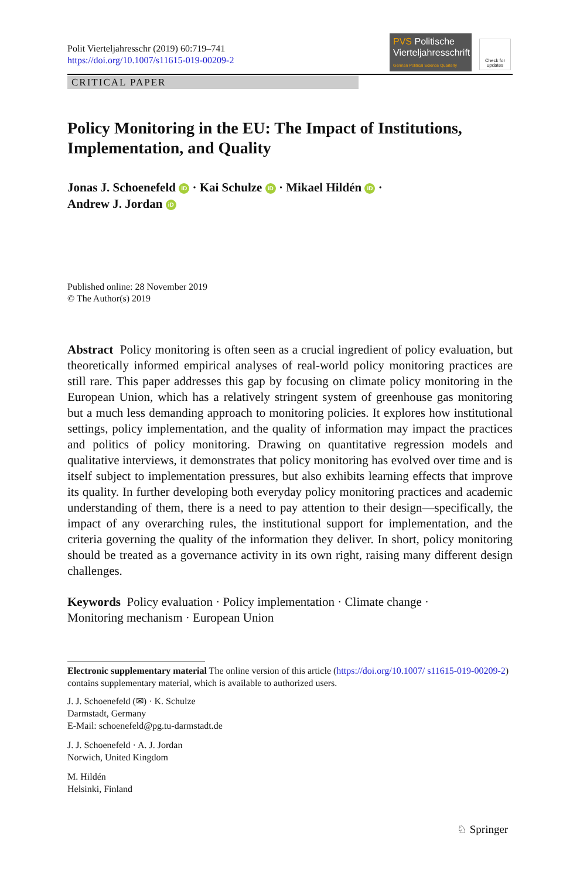Polit Vierteljahresschr (2019) 60:719–741
https://doi.org/10.1007/s11615-019-00209-2
PVS Politische
Vierteljahresschrift
German Political Science Quarterly
Check for updates
CRITICAL PAPER
Policy Monitoring in the EU: The Impact of Institutions, Implementation, and Quality
Jonas J. Schoenefeld iD · Kai Schulze iD · Mikael Hildén iD ·
Andrew J. Jordan iD
Published online: 28 November 2019
© The Author(s) 2019
Abstract Policy monitoring is often seen as a crucial ingredient of policy evaluation, but theoretically informed empirical analyses of real-world policy monitoring practices are still rare. This paper addresses this gap by focusing on climate policy monitoring in the European Union, which has a relatively stringent system of greenhouse gas monitoring but a much less demanding approach to monitoring policies. It explores how institutional settings, policy implementation, and the quality of information may impact the practices and politics of policy monitoring. Drawing on quantitative regression models and qualitative interviews, it demonstrates that policy monitoring has evolved over time and is itself subject to implementation pressures, but also exhibits learning effects that improve its quality. In further developing both everyday policy monitoring practices and academic understanding of them, there is a need to pay attention to their design—specifically, the impact of any overarching rules, the institutional support for implementation, and the criteria governing the quality of the information they deliver. In short, policy monitoring should be treated as a governance activity in its own right, raising many different design challenges.
Keywords Policy evaluation · Policy implementation · Climate change ·
Monitoring mechanism · European Union
Electronic supplementary material The online version of this article (https://doi.org/10.1007/ s11615-019-00209-2) contains supplementary material, which is available to authorized users.
J. J. Schoenefeld (✉) · K. Schulze
Darmstadt, Germany
E-Mail: schoenefeld@pg.tu-darmstadt.de
J. J. Schoenefeld · A. J. Jordan
Norwich, United Kingdom
M. Hildén
Helsinki, Finland
♘ Springer